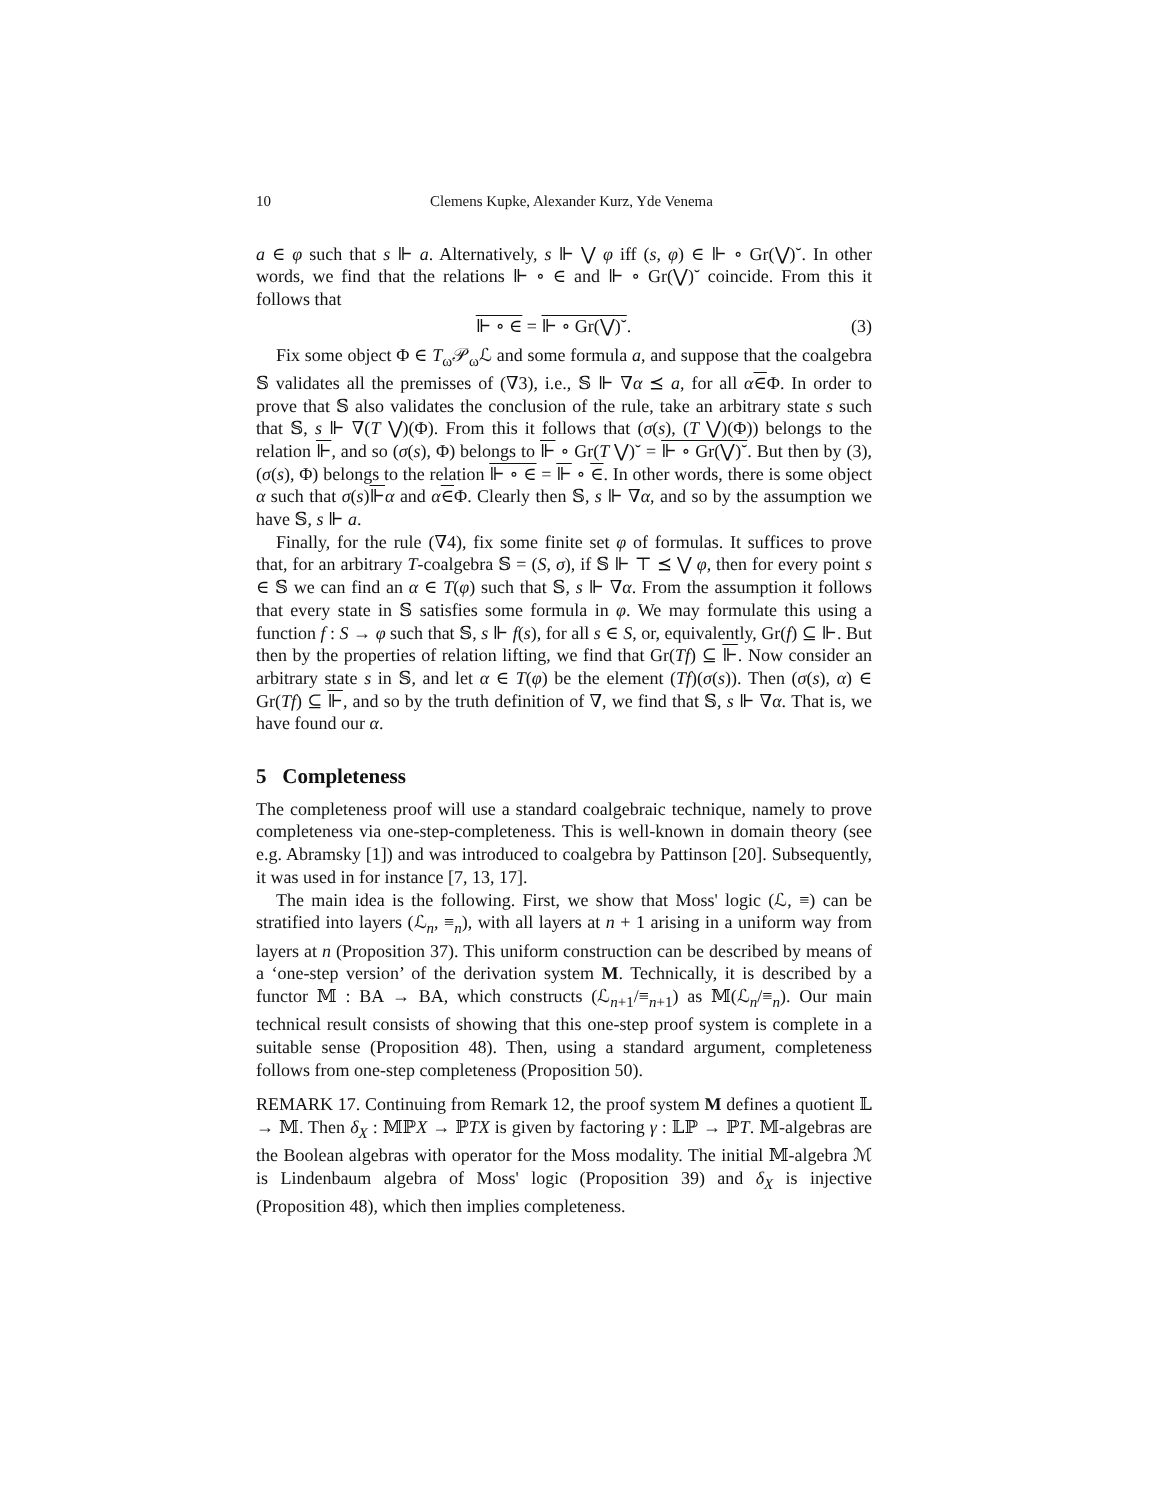10 Clemens Kupke, Alexander Kurz, Yde Venema
a ∈ φ such that s ⊩ a. Alternatively, s ⊩ ⋁ φ iff (s, φ) ∈ ⊩ ∘ Gr(⋁)˘. In other words, we find that the relations ⊩ ∘ ∈ and ⊩ ∘ Gr(⋁)˘ coincide. From this it follows that
⊩ ∘ ∈ = ⊩ ∘ Gr(⋁)˘. (3)
Fix some object Φ ∈ T<sub>ω</sub>𝒫<sub>ω</sub>ℒ and some formula a, and suppose that the coalgebra 𝕊 validates all the premisses of (∇3), i.e., 𝕊 ⊩ ∇α ⪯ a, for all α∈Φ. In order to prove that 𝕊 also validates the conclusion of the rule, take an arbitrary state s such that 𝕊, s ⊩ ∇(T ⋁)(Φ). From this it follows that (σ(s), (T ⋁)(Φ)) belongs to the relation ⊩, and so (σ(s), Φ) belongs to ⊩ ∘ Gr(T ⋁)˘ = ⊩ ∘ Gr(⋁)˘. But then by (3), (σ(s), Φ) belongs to the relation ⊩ ∘ ∈ = ⊩ ∘ ∈. In other words, there is some object α such that σ(s)⊩α and α∈Φ. Clearly then 𝕊, s ⊩ ∇α, and so by the assumption we have 𝕊, s ⊩ a.
Finally, for the rule (∇4), fix some finite set φ of formulas. It suffices to prove that, for an arbitrary T-coalgebra 𝕊 = (S, σ), if 𝕊 ⊩ ⊤ ⪯ ⋁ φ, then for every point s ∈ 𝕊 we can find an α ∈ T(φ) such that 𝕊, s ⊩ ∇α. From the assumption it follows that every state in 𝕊 satisfies some formula in φ. We may formulate this using a function f : S → φ such that 𝕊, s ⊩ f(s), for all s ∈ S, or, equivalently, Gr(f) ⊆ ⊩. But then by the properties of relation lifting, we find that Gr(Tf) ⊆ ⊩. Now consider an arbitrary state s in 𝕊, and let α ∈ T(φ) be the element (Tf)(σ(s)). Then (σ(s), α) ∈ Gr(Tf) ⊆ ⊩, and so by the truth definition of ∇, we find that 𝕊, s ⊩ ∇α. That is, we have found our α.
5 Completeness
The completeness proof will use a standard coalgebraic technique, namely to prove completeness via one-step-completeness. This is well-known in domain theory (see e.g. Abramsky [1]) and was introduced to coalgebra by Pattinson [20]. Subsequently, it was used in for instance [7, 13, 17].
The main idea is the following. First, we show that Moss' logic (ℒ, ≡) can be stratified into layers (ℒ<sub>n</sub>, ≡<sub>n</sub>), with all layers at n + 1 arising in a uniform way from layers at n (Proposition 37). This uniform construction can be described by means of a ‘one-step version’ of the derivation system M. Technically, it is described by a functor 𝕄 : BA → BA, which constructs (ℒ<sub>n+1</sub>/≡<sub>n+1</sub>) as 𝕄(ℒ<sub>n</sub>/≡<sub>n</sub>). Our main technical result consists of showing that this one-step proof system is complete in a suitable sense (Proposition 48). Then, using a standard argument, completeness follows from one-step completeness (Proposition 50).
REMARK 17. Continuing from Remark 12, the proof system M defines a quotient 𝕃 → 𝕄. Then δ<sub>X</sub> : 𝕄ℙX → ℙTX is given by factoring γ : 𝕃ℙ → ℙT. 𝕄-algebras are the Boolean algebras with operator for the Moss modality. The initial 𝕄-algebra ℳ is Lindenbaum algebra of Moss' logic (Proposition 39) and δ<sub>X</sub> is injective (Proposition 48), which then implies completeness.